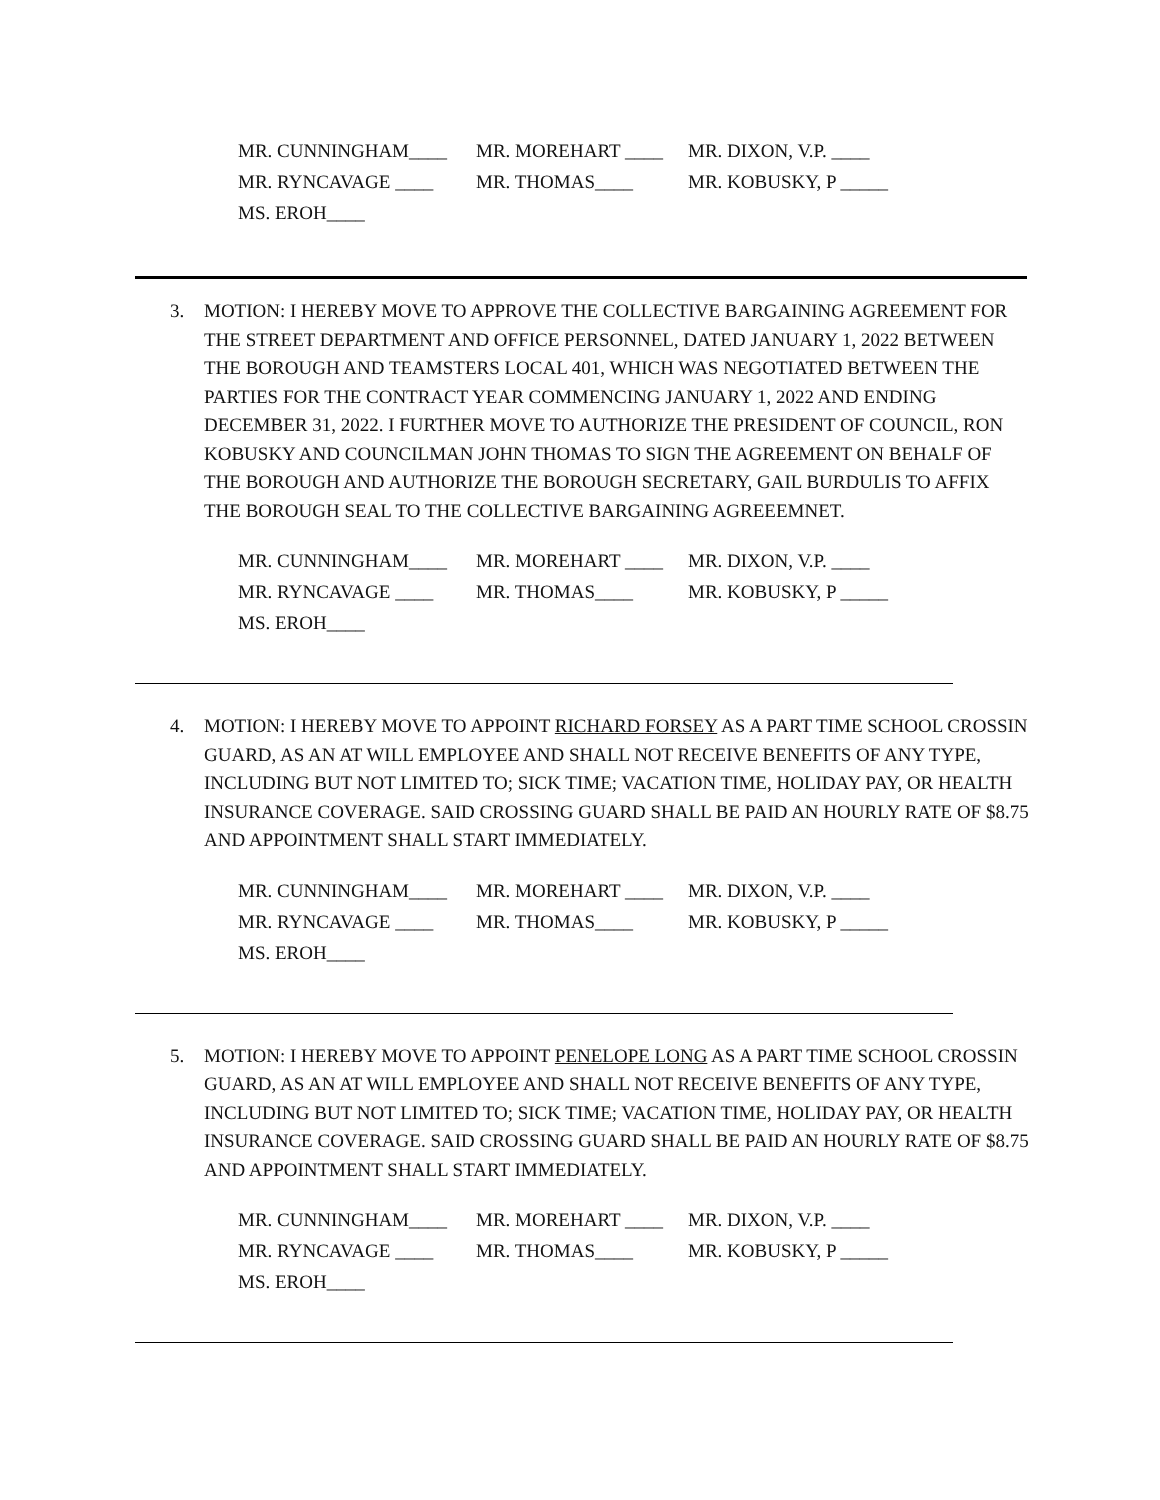MR. CUNNINGHAM____ MR. MOREHART ____ MR. DIXON, V.P. ____
MR. RYNCAVAGE ____ MR. THOMAS____ MR. KOBUSKY, P _____
MS. EROH____
3. MOTION: I HEREBY MOVE TO APPROVE THE COLLECTIVE BARGAINING AGREEMENT FOR THE STREET DEPARTMENT AND OFFICE PERSONNEL, DATED JANUARY 1, 2022 BETWEEN THE BOROUGH AND TEAMSTERS LOCAL 401, WHICH WAS NEGOTIATED BETWEEN THE PARTIES FOR THE CONTRACT YEAR COMMENCING JANUARY 1, 2022 AND ENDING DECEMBER 31, 2022. I FURTHER MOVE TO AUTHORIZE THE PRESIDENT OF COUNCIL, RON KOBUSKY AND COUNCILMAN JOHN THOMAS TO SIGN THE AGREEMENT ON BEHALF OF THE BOROUGH AND AUTHORIZE THE BOROUGH SECRETARY, GAIL BURDULIS TO AFFIX THE BOROUGH SEAL TO THE COLLECTIVE BARGAINING AGREEEMNET.
MR. CUNNINGHAM____ MR. MOREHART ____ MR. DIXON, V.P. ____
MR. RYNCAVAGE ____ MR. THOMAS____ MR. KOBUSKY, P _____
MS. EROH____
4. MOTION: I HEREBY MOVE TO APPOINT RICHARD FORSEY AS A PART TIME SCHOOL CROSSIN GUARD, AS AN AT WILL EMPLOYEE AND SHALL NOT RECEIVE BENEFITS OF ANY TYPE, INCLUDING BUT NOT LIMITED TO; SICK TIME; VACATION TIME, HOLIDAY PAY, OR HEALTH INSURANCE COVERAGE. SAID CROSSING GUARD SHALL BE PAID AN HOURLY RATE OF $8.75 AND APPOINTMENT SHALL START IMMEDIATELY.
MR. CUNNINGHAM____ MR. MOREHART ____ MR. DIXON, V.P. ____
MR. RYNCAVAGE ____ MR. THOMAS____ MR. KOBUSKY, P _____
MS. EROH____
5. MOTION: I HEREBY MOVE TO APPOINT PENELOPE LONG AS A PART TIME SCHOOL CROSSIN GUARD, AS AN AT WILL EMPLOYEE AND SHALL NOT RECEIVE BENEFITS OF ANY TYPE, INCLUDING BUT NOT LIMITED TO; SICK TIME; VACATION TIME, HOLIDAY PAY, OR HEALTH INSURANCE COVERAGE. SAID CROSSING GUARD SHALL BE PAID AN HOURLY RATE OF $8.75 AND APPOINTMENT SHALL START IMMEDIATELY.
MR. CUNNINGHAM____ MR. MOREHART ____ MR. DIXON, V.P. ____
MR. RYNCAVAGE ____ MR. THOMAS____ MR. KOBUSKY, P _____
MS. EROH____